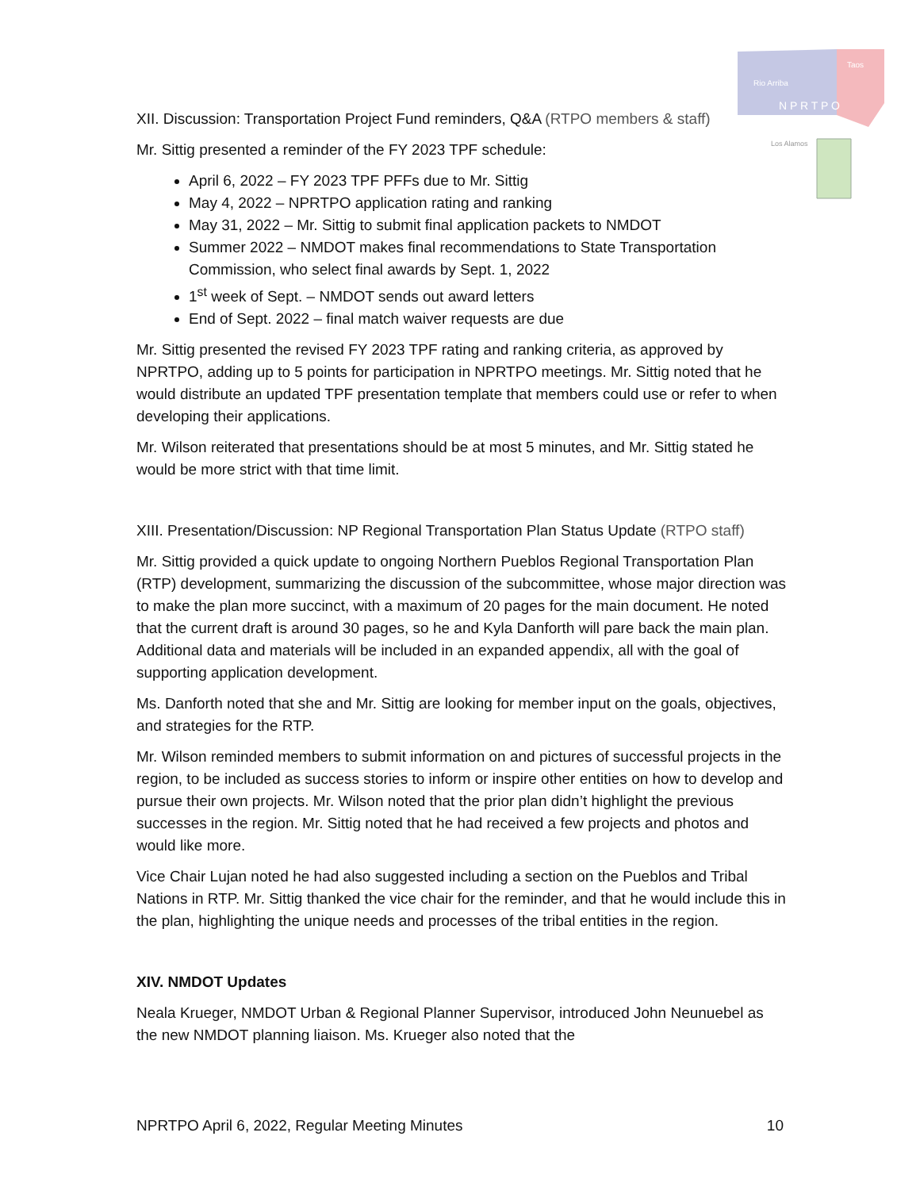Rio Arriba
Taos
N P R T P O
Los Alamos
XII. Discussion: Transportation Project Fund reminders, Q&A (RTPO members & staff)
Mr. Sittig presented a reminder of the FY 2023 TPF schedule:
April 6, 2022 – FY 2023 TPF PFFs due to Mr. Sittig
May 4, 2022 – NPRTPO application rating and ranking
May 31, 2022 – Mr. Sittig to submit final application packets to NMDOT
Summer 2022 – NMDOT makes final recommendations to State Transportation Commission, who select final awards by Sept. 1, 2022
1<sup>st</sup> week of Sept. – NMDOT sends out award letters
End of Sept. 2022 – final match waiver requests are due
Mr. Sittig presented the revised FY 2023 TPF rating and ranking criteria, as approved by NPRTPO, adding up to 5 points for participation in NPRTPO meetings. Mr. Sittig noted that he would distribute an updated TPF presentation template that members could use or refer to when developing their applications.
Mr. Wilson reiterated that presentations should be at most 5 minutes, and Mr. Sittig stated he would be more strict with that time limit.
XIII. Presentation/Discussion: NP Regional Transportation Plan Status Update (RTPO staff)
Mr. Sittig provided a quick update to ongoing Northern Pueblos Regional Transportation Plan (RTP) development, summarizing the discussion of the subcommittee, whose major direction was to make the plan more succinct, with a maximum of 20 pages for the main document. He noted that the current draft is around 30 pages, so he and Kyla Danforth will pare back the main plan. Additional data and materials will be included in an expanded appendix, all with the goal of supporting application development.
Ms. Danforth noted that she and Mr. Sittig are looking for member input on the goals, objectives, and strategies for the RTP.
Mr. Wilson reminded members to submit information on and pictures of successful projects in the region, to be included as success stories to inform or inspire other entities on how to develop and pursue their own projects. Mr. Wilson noted that the prior plan didn’t highlight the previous successes in the region. Mr. Sittig noted that he had received a few projects and photos and would like more.
Vice Chair Lujan noted he had also suggested including a section on the Pueblos and Tribal Nations in RTP. Mr. Sittig thanked the vice chair for the reminder, and that he would include this in the plan, highlighting the unique needs and processes of the tribal entities in the region.
XIV. NMDOT Updates
Neala Krueger, NMDOT Urban & Regional Planner Supervisor, introduced John Neunuebel as the new NMDOT planning liaison. Ms. Krueger also noted that the
NPRTPO April 6, 2022, Regular Meeting Minutes 10